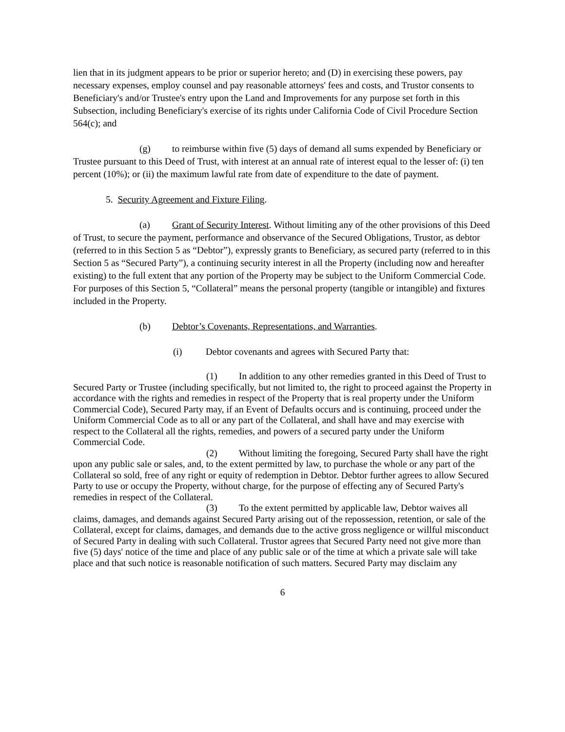lien that in its judgment appears to be prior or superior hereto; and (D) in exercising these powers, pay necessary expenses, employ counsel and pay reasonable attorneys' fees and costs, and Trustor consents to Beneficiary's and/or Trustee's entry upon the Land and Improvements for any purpose set forth in this Subsection, including Beneficiary's exercise of its rights under California Code of Civil Procedure Section 564(c); and
(g) to reimburse within five (5) days of demand all sums expended by Beneficiary or Trustee pursuant to this Deed of Trust, with interest at an annual rate of interest equal to the lesser of: (i) ten percent (10%); or (ii) the maximum lawful rate from date of expenditure to the date of payment.
5. Security Agreement and Fixture Filing.
(a) Grant of Security Interest. Without limiting any of the other provisions of this Deed of Trust, to secure the payment, performance and observance of the Secured Obligations, Trustor, as debtor (referred to in this Section 5 as “Debtor”), expressly grants to Beneficiary, as secured party (referred to in this Section 5 as “Secured Party”), a continuing security interest in all the Property (including now and hereafter existing) to the full extent that any portion of the Property may be subject to the Uniform Commercial Code. For purposes of this Section 5, “Collateral” means the personal property (tangible or intangible) and fixtures included in the Property.
(b) Debtor’s Covenants, Representations, and Warranties.
(i) Debtor covenants and agrees with Secured Party that:
(1) In addition to any other remedies granted in this Deed of Trust to Secured Party or Trustee (including specifically, but not limited to, the right to proceed against the Property in accordance with the rights and remedies in respect of the Property that is real property under the Uniform Commercial Code), Secured Party may, if an Event of Defaults occurs and is continuing, proceed under the Uniform Commercial Code as to all or any part of the Collateral, and shall have and may exercise with respect to the Collateral all the rights, remedies, and powers of a secured party under the Uniform Commercial Code.
(2) Without limiting the foregoing, Secured Party shall have the right upon any public sale or sales, and, to the extent permitted by law, to purchase the whole or any part of the Collateral so sold, free of any right or equity of redemption in Debtor. Debtor further agrees to allow Secured Party to use or occupy the Property, without charge, for the purpose of effecting any of Secured Party's remedies in respect of the Collateral.
(3) To the extent permitted by applicable law, Debtor waives all claims, damages, and demands against Secured Party arising out of the repossession, retention, or sale of the Collateral, except for claims, damages, and demands due to the active gross negligence or willful misconduct of Secured Party in dealing with such Collateral. Trustor agrees that Secured Party need not give more than five (5) days' notice of the time and place of any public sale or of the time at which a private sale will take place and that such notice is reasonable notification of such matters. Secured Party may disclaim any
6